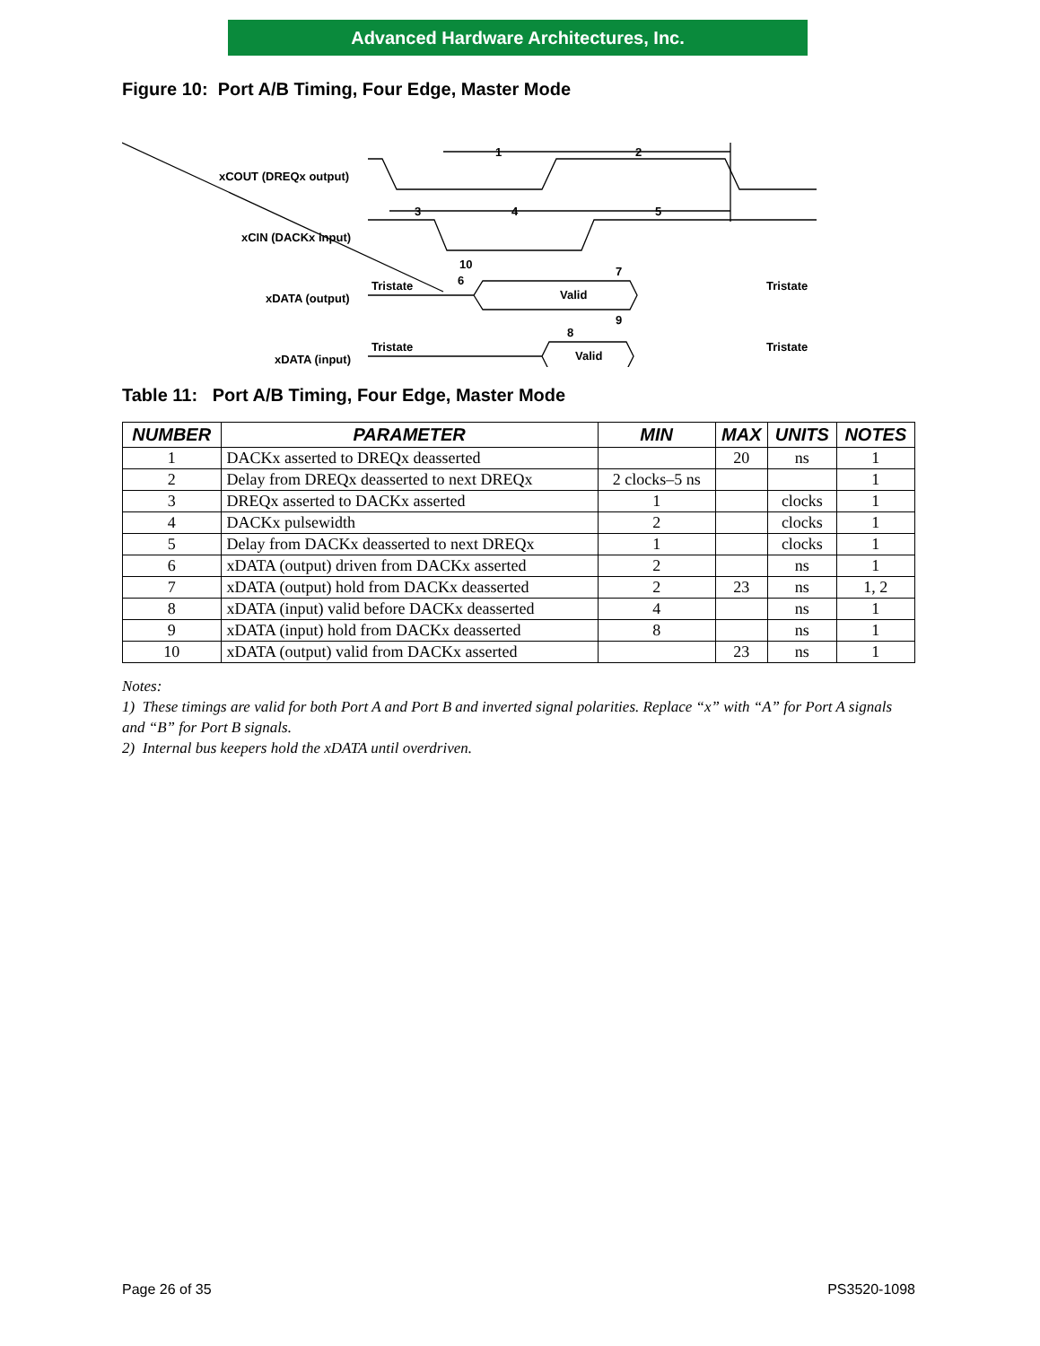Advanced Hardware Architectures, Inc.
Figure 10: Port A/B Timing, Four Edge, Master Mode
xCOUT (DREQx output)
xCIN (DACKx input)
xDATA (output)
xDATA (input)
1
2
3
4
5
10
6
7
9
8
Tristate
Tristate
Valid
Tristate
Tristate
Valid
Table 11: Port A/B Timing, Four Edge, Master Mode
| NUMBER | PARAMETER | MIN | MAX | UNITS | NOTES |
| --- | --- | --- | --- | --- | --- |
| 1 | DACKx asserted to DREQx deasserted | | 20 | ns | 1 |
| 2 | Delay from DREQx deasserted to next DREQx | 2 clocks–5 ns | | | 1 |
| 3 | DREQx asserted to DACKx asserted | 1 | | clocks | 1 |
| 4 | DACKx pulsewidth | 2 | | clocks | 1 |
| 5 | Delay from DACKx deasserted to next DREQx | 1 | | clocks | 1 |
| 6 | xDATA (output) driven from DACKx asserted | 2 | | ns | 1 |
| 7 | xDATA (output) hold from DACKx deasserted | 2 | 23 | ns | 1, 2 |
| 8 | xDATA (input) valid before DACKx deasserted | 4 | | ns | 1 |
| 9 | xDATA (input) hold from DACKx deasserted | 8 | | ns | 1 |
| 10 | xDATA (output) valid from DACKx asserted | | 23 | ns | 1 |
Notes:
1) These timings are valid for both Port A and Port B and inverted signal polarities. Replace “x” with “A” for Port A signals and “B” for Port B signals.
2) Internal bus keepers hold the xDATA until overdriven.
Page 26 of 35 PS3520-1098